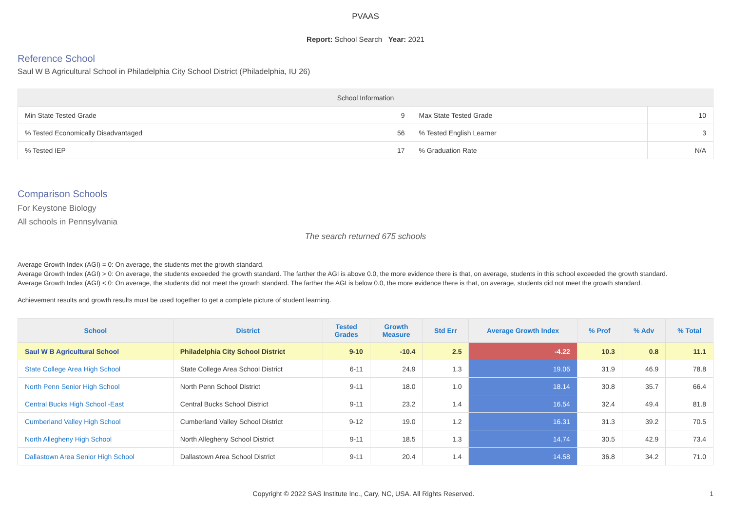PVAAS
Report: School Search Year: 2021
Reference School
Saul W B Agricultural School in Philadelphia City School District (Philadelphia, IU 26)
| School Information | | | |
| --- | --- | --- | --- |
| Min State Tested Grade | 9 | Max State Tested Grade | 10 |
| % Tested Economically Disadvantaged | 56 | % Tested English Learner | 3 |
| % Tested IEP | 17 | % Graduation Rate | N/A |
Comparison Schools
For Keystone Biology
All schools in Pennsylvania
The search returned 675 schools
Average Growth Index (AGI) = 0: On average, the students met the growth standard.
Average Growth Index (AGI) > 0: On average, the students exceeded the growth standard. The farther the AGI is above 0.0, the more evidence there is that, on average, students in this school exceeded the growth standard.
Average Growth Index (AGI) < 0: On average, the students did not meet the growth standard. The farther the AGI is below 0.0, the more evidence there is that, on average, students did not meet the growth standard.
Achievement results and growth results must be used together to get a complete picture of student learning.
| School | District | Tested Grades | Growth Measure | Std Err | Average Growth Index | % Prof | % Adv | % Total |
| --- | --- | --- | --- | --- | --- | --- | --- | --- |
| Saul W B Agricultural School | Philadelphia City School District | 9-10 | -10.4 | 2.5 | -4.22 | 10.3 | 0.8 | 11.1 |
| State College Area High School | State College Area School District | 6-11 | 24.9 | 1.3 | 19.06 | 31.9 | 46.9 | 78.8 |
| North Penn Senior High School | North Penn School District | 9-11 | 18.0 | 1.0 | 18.14 | 30.8 | 35.7 | 66.4 |
| Central Bucks High School -East | Central Bucks School District | 9-11 | 23.2 | 1.4 | 16.54 | 32.4 | 49.4 | 81.8 |
| Cumberland Valley High School | Cumberland Valley School District | 9-12 | 19.0 | 1.2 | 16.31 | 31.3 | 39.2 | 70.5 |
| North Allegheny High School | North Allegheny School District | 9-11 | 18.5 | 1.3 | 14.74 | 30.5 | 42.9 | 73.4 |
| Dallastown Area Senior High School | Dallastown Area School District | 9-11 | 20.4 | 1.4 | 14.58 | 36.8 | 34.2 | 71.0 |
Copyright © 2022 SAS Institute Inc., Cary, NC, USA. All Rights Reserved. 1